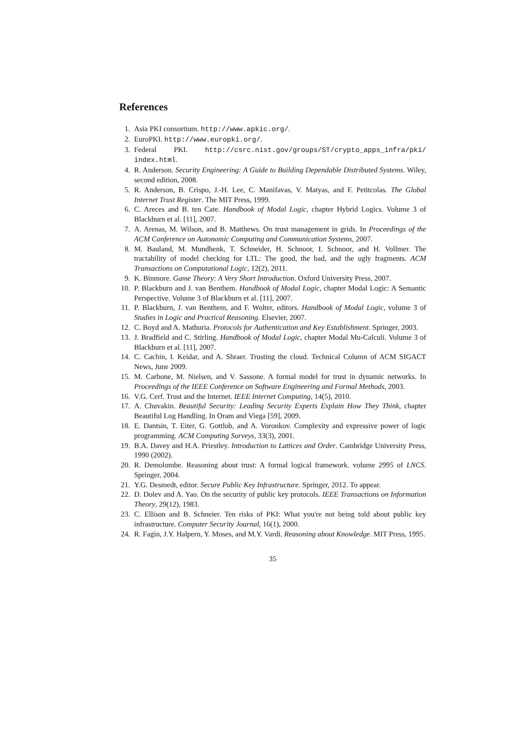References
1. Asia PKI consortium. http://www.apkic.org/.
2. EuroPKI. http://www.europki.org/.
3. Federal PKI. http://csrc.nist.gov/groups/ST/crypto_apps_infra/pki/ index.html.
4. R. Anderson. Security Engineering: A Guide to Building Dependable Distributed Systems. Wiley, second edition, 2008.
5. R. Anderson, B. Crispo, J.-H. Lee, C. Manifavas, V. Matyas, and F. Petitcolas. The Global Internet Trust Register. The MIT Press, 1999.
6. C. Areces and B. ten Cate. Handbook of Modal Logic, chapter Hybrid Logics. Volume 3 of Blackburn et al. [11], 2007.
7. A. Arenas, M. Wilson, and B. Matthews. On trust management in grids. In Proceedings of the ACM Conference on Autonomic Computing and Communication Systems, 2007.
8. M. Bauland, M. Mundhenk, T. Schneider, H. Schnoor, I. Schnoor, and H. Vollmer. The tractability of model checking for LTL: The good, the bad, and the ugly fragments. ACM Transactions on Computational Logic, 12(2), 2011.
9. K. Binmore. Game Theory: A Very Short Introduction. Oxford University Press, 2007.
10. P. Blackburn and J. van Benthem. Handbook of Modal Logic, chapter Modal Logic: A Semantic Perspective. Volume 3 of Blackburn et al. [11], 2007.
11. P. Blackburn, J. van Benthem, and F. Wolter, editors. Handbook of Modal Logic, volume 3 of Studies in Logic and Practical Reasoning. Elsevier, 2007.
12. C. Boyd and A. Mathuria. Protocols for Authentication and Key Establishment. Springer, 2003.
13. J. Bradfield and C. Stirling. Handbook of Modal Logic, chapter Modal Mu-Calculi. Volume 3 of Blackburn et al. [11], 2007.
14. C. Cachin, I. Keidar, and A. Shraer. Trusting the cloud. Technical Column of ACM SIGACT News, June 2009.
15. M. Carbone, M. Nielsen, and V. Sassone. A formal model for trust in dynamic networks. In Proceedings of the IEEE Conference on Software Engineering and Formal Methods, 2003.
16. V.G. Cerf. Trust and the Internet. IEEE Internet Computing, 14(5), 2010.
17. A. Chuvakin. Beautiful Security: Leading Security Experts Explain How They Think, chapter Beautiful Log Handling. In Oram and Viega [59], 2009.
18. E. Dantsin, T. Eiter, G. Gottlob, and A. Voronkov. Complexity and expressive power of logic programming. ACM Computing Surveys, 33(3), 2001.
19. B.A. Davey and H.A. Priestley. Introduction to Lattices and Order. Cambridge University Press, 1990 (2002).
20. R. Demolombe. Reasoning about trust: A formal logical framework. volume 2995 of LNCS. Springer, 2004.
21. Y.G. Desmedt, editor. Secure Public Key Infrastructure. Springer, 2012. To appear.
22. D. Dolev and A. Yao. On the security of public key protocols. IEEE Transactions on Information Theory, 29(12), 1983.
23. C. Ellison and B. Schneier. Ten risks of PKI: What you're not being told about public key infrastructure. Computer Security Journal, 16(1), 2000.
24. R. Fagin, J.Y. Halpern, Y. Moses, and M.Y. Vardi. Reasoning about Knowledge. MIT Press, 1995.
35